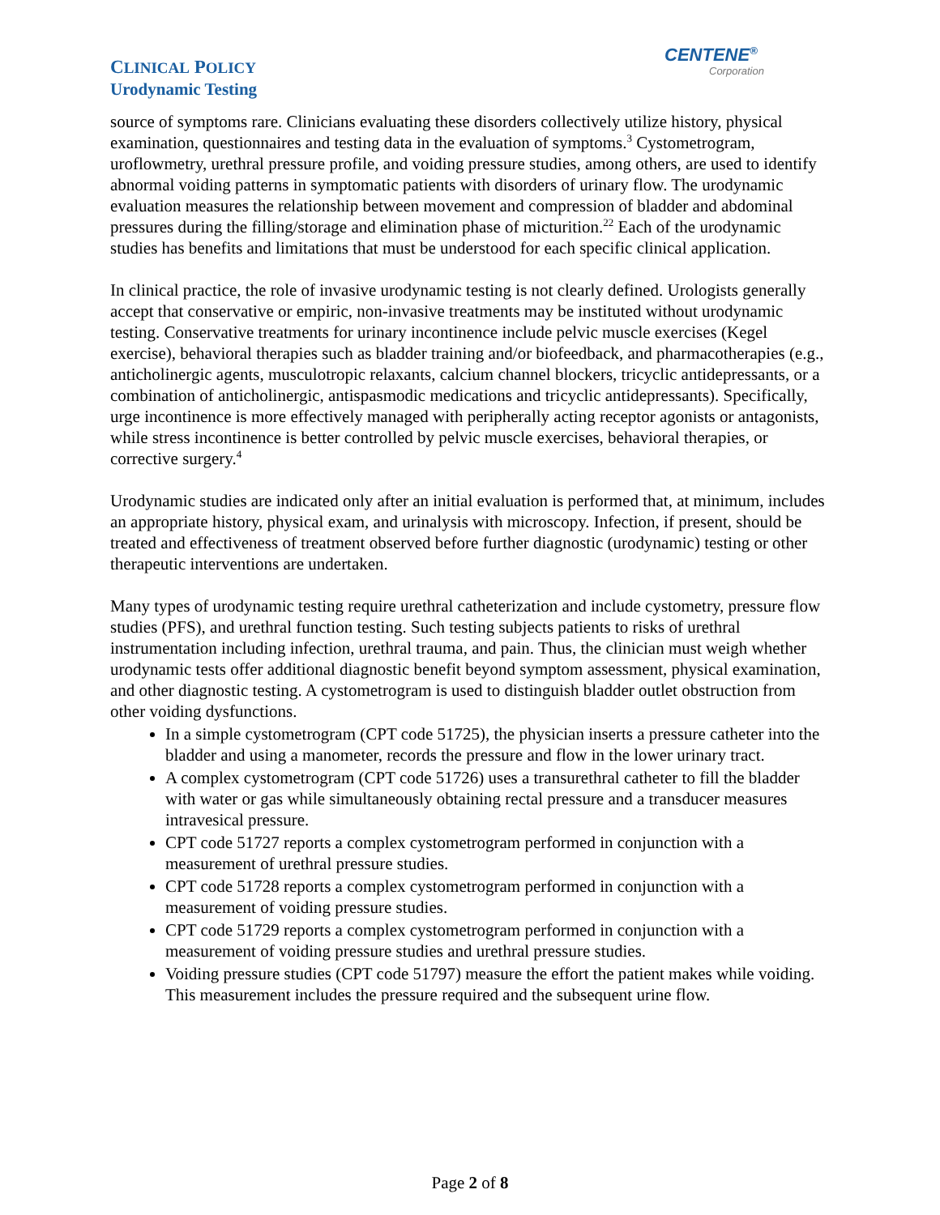CENTENE<sup>®</sup>
Corporation
CLINICAL POLICY
Urodynamic Testing
source of symptoms rare. Clinicians evaluating these disorders collectively utilize history, physical examination, questionnaires and testing data in the evaluation of symptoms.<sup>3</sup> Cystometrogram, uroflowmetry, urethral pressure profile, and voiding pressure studies, among others, are used to identify abnormal voiding patterns in symptomatic patients with disorders of urinary flow. The urodynamic evaluation measures the relationship between movement and compression of bladder and abdominal pressures during the filling/storage and elimination phase of micturition.<sup>22</sup> Each of the urodynamic studies has benefits and limitations that must be understood for each specific clinical application.
In clinical practice, the role of invasive urodynamic testing is not clearly defined. Urologists generally accept that conservative or empiric, non-invasive treatments may be instituted without urodynamic testing. Conservative treatments for urinary incontinence include pelvic muscle exercises (Kegel exercise), behavioral therapies such as bladder training and/or biofeedback, and pharmacotherapies (e.g., anticholinergic agents, musculotropic relaxants, calcium channel blockers, tricyclic antidepressants, or a combination of anticholinergic, antispasmodic medications and tricyclic antidepressants). Specifically, urge incontinence is more effectively managed with peripherally acting receptor agonists or antagonists, while stress incontinence is better controlled by pelvic muscle exercises, behavioral therapies, or corrective surgery.<sup>4</sup>
Urodynamic studies are indicated only after an initial evaluation is performed that, at minimum, includes an appropriate history, physical exam, and urinalysis with microscopy. Infection, if present, should be treated and effectiveness of treatment observed before further diagnostic (urodynamic) testing or other therapeutic interventions are undertaken.
Many types of urodynamic testing require urethral catheterization and include cystometry, pressure flow studies (PFS), and urethral function testing. Such testing subjects patients to risks of urethral instrumentation including infection, urethral trauma, and pain. Thus, the clinician must weigh whether urodynamic tests offer additional diagnostic benefit beyond symptom assessment, physical examination, and other diagnostic testing. A cystometrogram is used to distinguish bladder outlet obstruction from other voiding dysfunctions.
In a simple cystometrogram (CPT code 51725), the physician inserts a pressure catheter into the bladder and using a manometer, records the pressure and flow in the lower urinary tract.
A complex cystometrogram (CPT code 51726) uses a transurethral catheter to fill the bladder with water or gas while simultaneously obtaining rectal pressure and a transducer measures intravesical pressure.
CPT code 51727 reports a complex cystometrogram performed in conjunction with a measurement of urethral pressure studies.
CPT code 51728 reports a complex cystometrogram performed in conjunction with a measurement of voiding pressure studies.
CPT code 51729 reports a complex cystometrogram performed in conjunction with a measurement of voiding pressure studies and urethral pressure studies.
Voiding pressure studies (CPT code 51797) measure the effort the patient makes while voiding. This measurement includes the pressure required and the subsequent urine flow.
Page 2 of 8